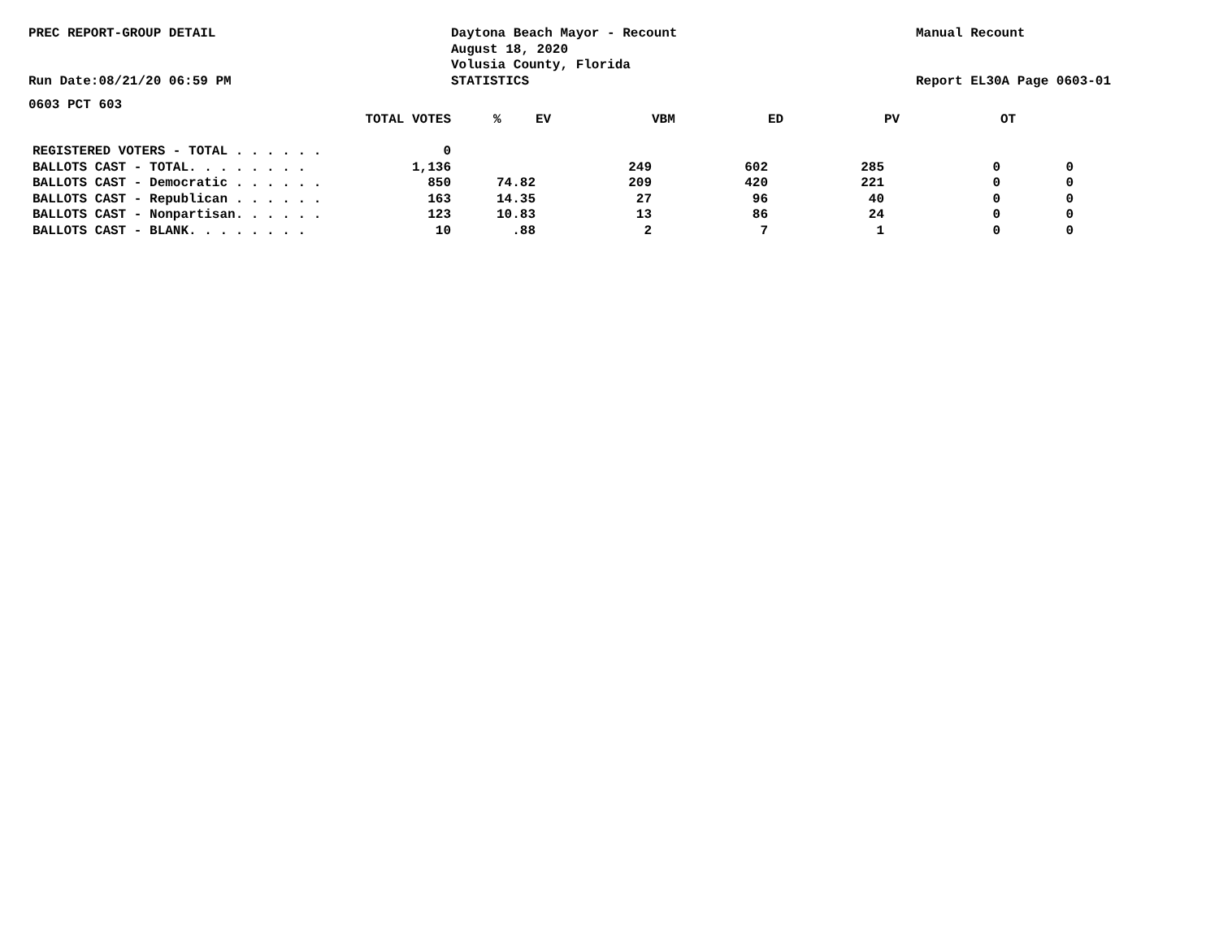PREC REPORT-GROUP DETAIL
Run Date:08/21/20 06:59 PM
Daytona Beach Mayor - Recount
August 18, 2020
Volusia County, Florida
STATISTICS
Manual Recount
Report EL30A Page 0603-01
0603 PCT 603
| | TOTAL VOTES | % | EV | VBM | ED | PV | OT |
| --- | --- | --- | --- | --- | --- | --- | --- |
| REGISTERED VOTERS - TOTAL . . . . . . | 0 | | | | | | |
| BALLOTS CAST - TOTAL. . . . . . . . | 1,136 | | 249 | 602 | 285 | 0 | 0 |
| BALLOTS CAST - Democratic . . . . . . | 850 | 74.82 | 209 | 420 | 221 | 0 | 0 |
| BALLOTS CAST - Republican . . . . . . | 163 | 14.35 | 27 | 96 | 40 | 0 | 0 |
| BALLOTS CAST - Nonpartisan. . . . . . | 123 | 10.83 | 13 | 86 | 24 | 0 | 0 |
| BALLOTS CAST - BLANK. . . . . . . . | 10 | .88 | 2 | 7 | 1 | 0 | 0 |